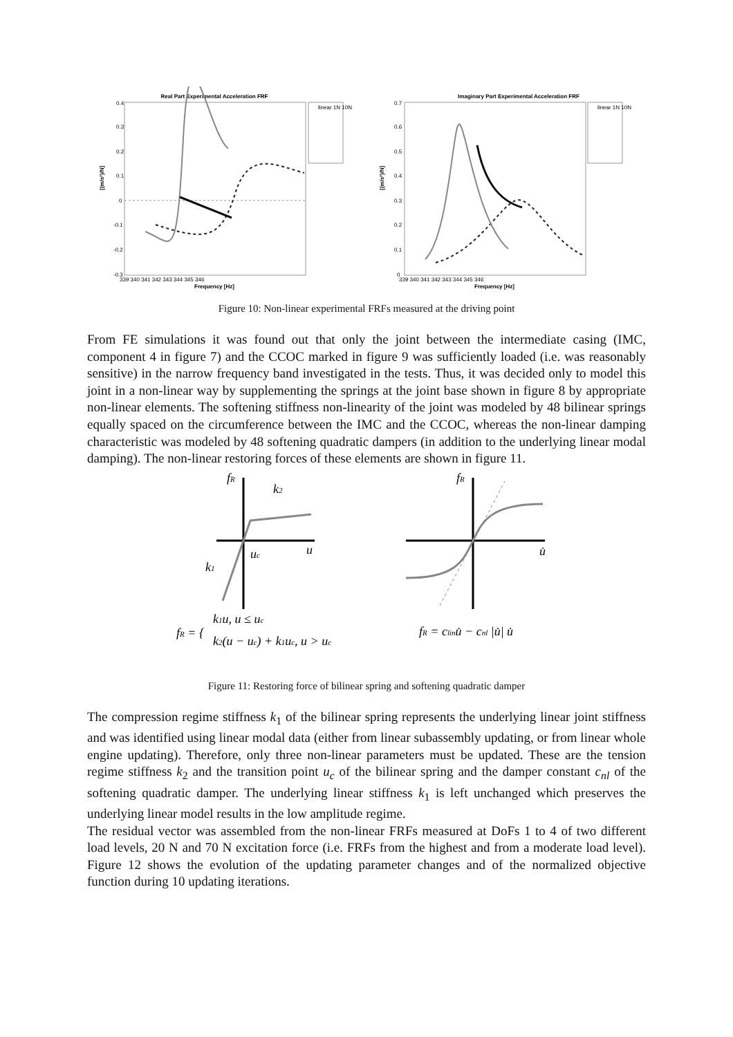Real Part Experimental Acceleration FRF
0.4
0.3
0.2
0.1
0
-0.1
-0.2
-0.3
339 340 341 342 343 344 345 346
Frequency [Hz]
[(m/s²)/N]
linear 1N 10N
Imaginary Part Experimental Acceleration FRF
0.7
0.6
0.5
0.4
0.3
0.2
0.1
0
339 340 341 342 343 344 345 346
Frequency [Hz]
[(m/s²)/N]
linear 1N 10N
Figure 10: Non-linear experimental FRFs measured at the driving point
From FE simulations it was found out that only the joint between the intermediate casing (IMC, component 4 in figure 7) and the CCOC marked in figure 9 was sufficiently loaded (i.e. was reasonably sensitive) in the narrow frequency band investigated in the tests. Thus, it was decided only to model this joint in a non-linear way by supplementing the springs at the joint base shown in figure 8 by appropriate non-linear elements. The softening stiffness non-linearity of the joint was modeled by 48 bilinear springs equally spaced on the circumference between the IMC and the CCOC, whereas the non-linear damping characteristic was modeled by 48 softening quadratic dampers (in addition to the underlying linear modal damping). The non-linear restoring forces of these elements are shown in figure 11.
fR
k2
uc
u
k1
fR
u̇
fR = {
k1u, u ≤ uc
k2(u − uc) + k1uc, u > uc
fR = clinu̇ − cnl |u̇| u̇
Figure 11: Restoring force of bilinear spring and softening quadratic damper
The compression regime stiffness k<sub>1</sub> of the bilinear spring represents the underlying linear joint stiffness and was identified using linear modal data (either from linear subassembly updating, or from linear whole engine updating). Therefore, only three non-linear parameters must be updated. These are the tension regime stiffness k<sub>2</sub> and the transition point u<sub>c</sub> of the bilinear spring and the damper constant c<sub>nl</sub> of the softening quadratic damper. The underlying linear stiffness k<sub>1</sub> is left unchanged which preserves the underlying linear model results in the low amplitude regime.
The residual vector was assembled from the non-linear FRFs measured at DoFs 1 to 4 of two different load levels, 20 N and 70 N excitation force (i.e. FRFs from the highest and from a moderate load level). Figure 12 shows the evolution of the updating parameter changes and of the normalized objective function during 10 updating iterations.